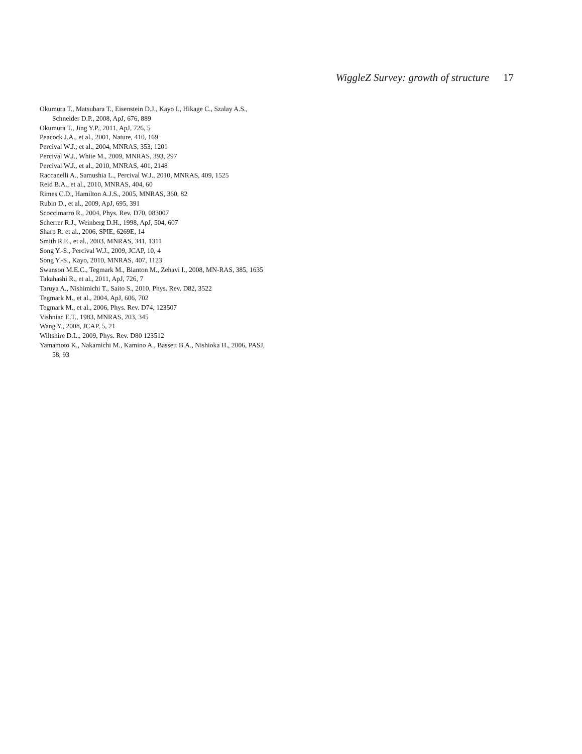WiggleZ Survey: growth of structure 17
Okumura T., Matsubara T., Eisenstein D.J., Kayo I., Hikage C., Szalay A.S., Schneider D.P., 2008, ApJ, 676, 889
Okumura T., Jing Y.P., 2011, ApJ, 726, 5
Peacock J.A., et al., 2001, Nature, 410, 169
Percival W.J., et al., 2004, MNRAS, 353, 1201
Percival W.J., White M., 2009, MNRAS, 393, 297
Percival W.J., et al., 2010, MNRAS, 401, 2148
Raccanelli A., Samushia L., Percival W.J., 2010, MNRAS, 409, 1525
Reid B.A., et al., 2010, MNRAS, 404, 60
Rimes C.D., Hamilton A.J.S., 2005, MNRAS, 360, 82
Rubin D., et al., 2009, ApJ, 695, 391
Scoccimarro R., 2004, Phys. Rev. D70, 083007
Scherrer R.J., Weinberg D.H., 1998, ApJ, 504, 607
Sharp R. et al., 2006, SPIE, 6269E, 14
Smith R.E., et al., 2003, MNRAS, 341, 1311
Song Y.-S., Percival W.J., 2009, JCAP, 10, 4
Song Y.-S., Kayo, 2010, MNRAS, 407, 1123
Swanson M.E.C., Tegmark M., Blanton M., Zehavi I., 2008, MN-RAS, 385, 1635
Takahashi R., et al., 2011, ApJ, 726, 7
Taruya A., Nishimichi T., Saito S., 2010, Phys. Rev. D82, 3522
Tegmark M., et al., 2004, ApJ, 606, 702
Tegmark M., et al., 2006, Phys. Rev. D74, 123507
Vishniac E.T., 1983, MNRAS, 203, 345
Wang Y., 2008, JCAP, 5, 21
Wiltshire D.L., 2009, Phys. Rev. D80 123512
Yamamoto K., Nakamichi M., Kamino A., Bassett B.A., Nishioka H., 2006, PASJ, 58, 93